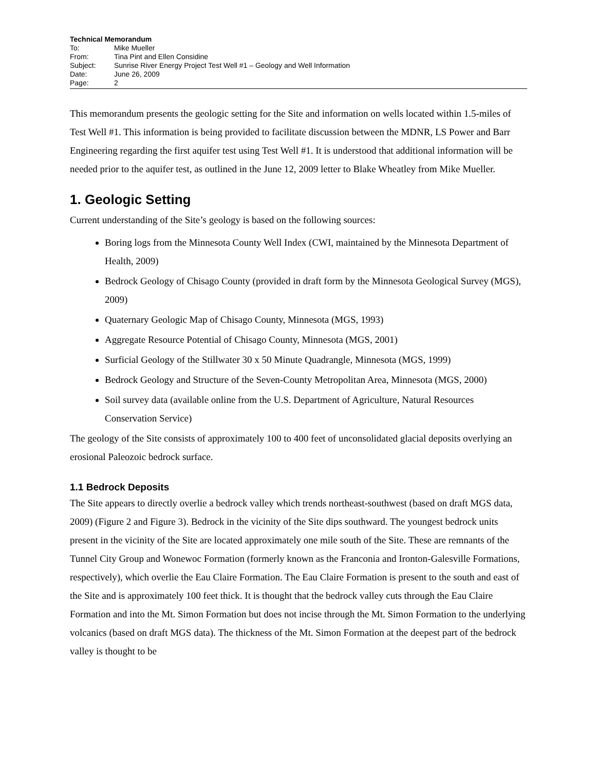Technical Memorandum
To: Mike Mueller
From: Tina Pint and Ellen Considine
Subject: Sunrise River Energy Project Test Well #1 – Geology and Well Information
Date: June 26, 2009
Page: 2
This memorandum presents the geologic setting for the Site and information on wells located within 1.5-miles of Test Well #1. This information is being provided to facilitate discussion between the MDNR, LS Power and Barr Engineering regarding the first aquifer test using Test Well #1. It is understood that additional information will be needed prior to the aquifer test, as outlined in the June 12, 2009 letter to Blake Wheatley from Mike Mueller.
1. Geologic Setting
Current understanding of the Site’s geology is based on the following sources:
Boring logs from the Minnesota County Well Index (CWI, maintained by the Minnesota Department of Health, 2009)
Bedrock Geology of Chisago County (provided in draft form by the Minnesota Geological Survey (MGS), 2009)
Quaternary Geologic Map of Chisago County, Minnesota (MGS, 1993)
Aggregate Resource Potential of Chisago County, Minnesota (MGS, 2001)
Surficial Geology of the Stillwater 30 x 50 Minute Quadrangle, Minnesota (MGS, 1999)
Bedrock Geology and Structure of the Seven-County Metropolitan Area, Minnesota (MGS, 2000)
Soil survey data (available online from the U.S. Department of Agriculture, Natural Resources Conservation Service)
The geology of the Site consists of approximately 100 to 400 feet of unconsolidated glacial deposits overlying an erosional Paleozoic bedrock surface.
1.1 Bedrock Deposits
The Site appears to directly overlie a bedrock valley which trends northeast-southwest (based on draft MGS data, 2009) (Figure 2 and Figure 3). Bedrock in the vicinity of the Site dips southward. The youngest bedrock units present in the vicinity of the Site are located approximately one mile south of the Site. These are remnants of the Tunnel City Group and Wonewoc Formation (formerly known as the Franconia and Ironton-Galesville Formations, respectively), which overlie the Eau Claire Formation. The Eau Claire Formation is present to the south and east of the Site and is approximately 100 feet thick. It is thought that the bedrock valley cuts through the Eau Claire Formation and into the Mt. Simon Formation but does not incise through the Mt. Simon Formation to the underlying volcanics (based on draft MGS data). The thickness of the Mt. Simon Formation at the deepest part of the bedrock valley is thought to be